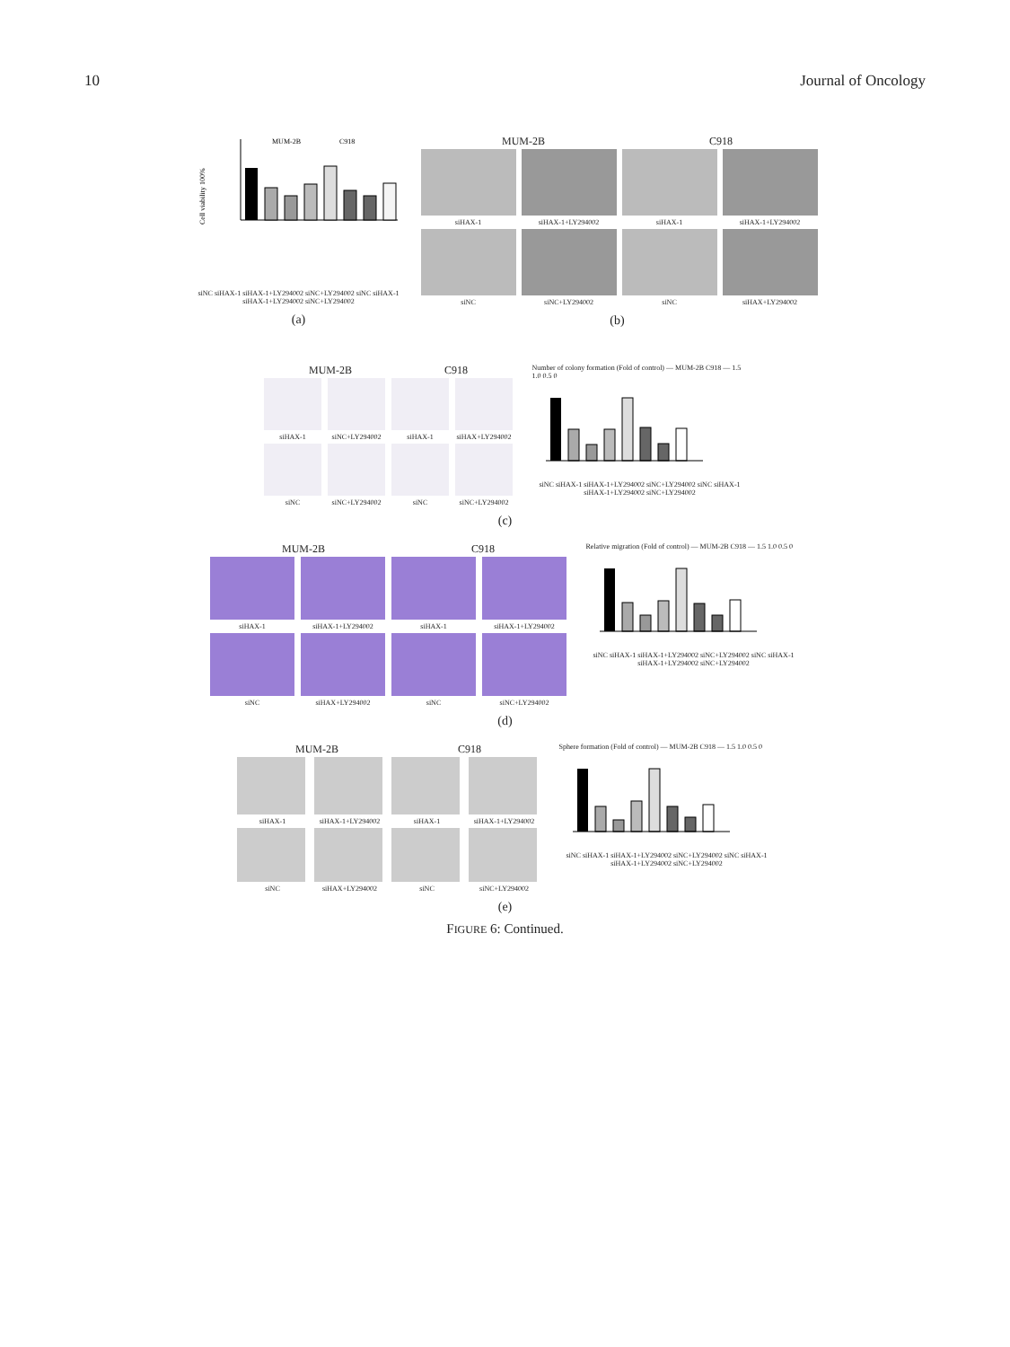10 Journal of Oncology
Cell viability 100%
MUM-2B
C918
siNC siHAX-1 siHAX-1+LY294002 siNC+LY294002 siNC siHAX-1 siHAX-1+LY294002 siNC+LY294002
(a)
MUM-2B C918
siHAX-1
siHAX-1+LY294002
siHAX-1
siHAX-1+LY294002
siNC
siNC+LY294002
siNC
siHAX+LY294002
(b)
MUM-2B C918
siHAX-1
siNC+LY294002
siHAX-1
siHAX+LY294002
siNC
siNC+LY294002
siNC
siNC+LY294002
Number of colony formation (Fold of control) — MUM-2B C918 — 1.5 1.0 0.5 0
siNC siHAX-1 siHAX-1+LY294002 siNC+LY294002 siNC siHAX-1 siHAX-1+LY294002 siNC+LY294002
(c)
MUM-2B C918
siHAX-1
siHAX-1+LY294002
siHAX-1
siHAX-1+LY294002
siNC
siHAX+LY294002
siNC
siNC+LY294002
Relative migration (Fold of control) — MUM-2B C918 — 1.5 1.0 0.5 0
siNC siHAX-1 siHAX-1+LY294002 siNC+LY294002 siNC siHAX-1 siHAX-1+LY294002 siNC+LY294002
(d)
MUM-2B C918
siHAX-1
siHAX-1+LY294002
siHAX-1
siHAX-1+LY294002
siNC
siHAX+LY294002
siNC
siNC+LY294002
Sphere formation (Fold of control) — MUM-2B C918 — 1.5 1.0 0.5 0
siNC siHAX-1 siHAX-1+LY294002 siNC+LY294002 siNC siHAX-1 siHAX-1+LY294002 siNC+LY294002
(e)
FIGURE 6: Continued.